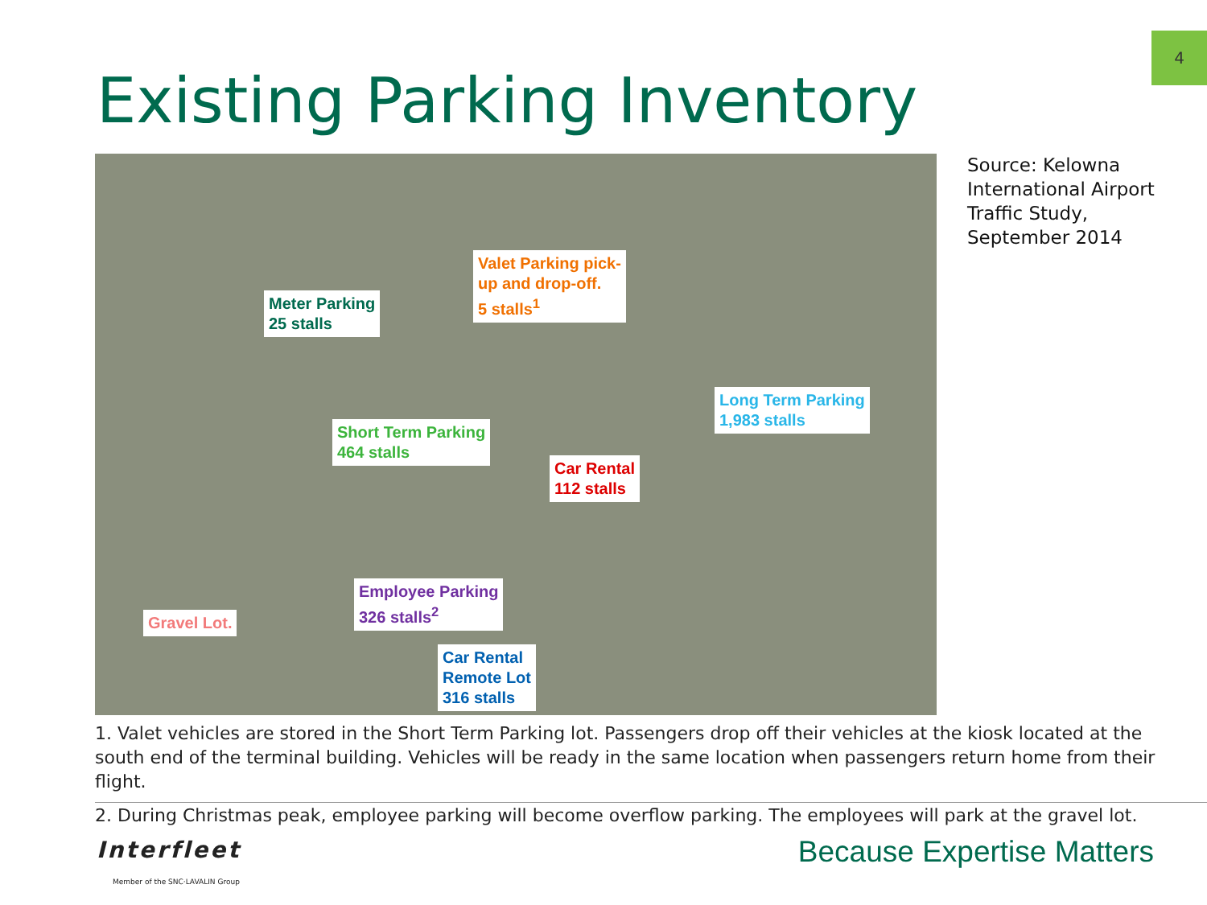4
Existing Parking Inventory
Meter Parking
25 stalls
Valet Parking pick-
up and drop-off.
5 stalls<sup>1</sup>
Short Term Parking
464 stalls
Car Rental
112 stalls
Long Term Parking
1,983 stalls
Employee Parking
326 stalls<sup>2</sup>
Gravel Lot.
Car Rental
Remote Lot
316 stalls
Source: Kelowna
International Airport
Traffic Study,
September 2014
1. Valet vehicles are stored in the Short Term Parking lot. Passengers drop off their vehicles at the kiosk located at the south end of the terminal building. Vehicles will be ready in the same location when passengers return home from their flight.
2. During Christmas peak, employee parking will become overflow parking. The employees will park at the gravel lot.
Interfleet
Member of the SNC·LAVALIN Group
Because Expertise Matters